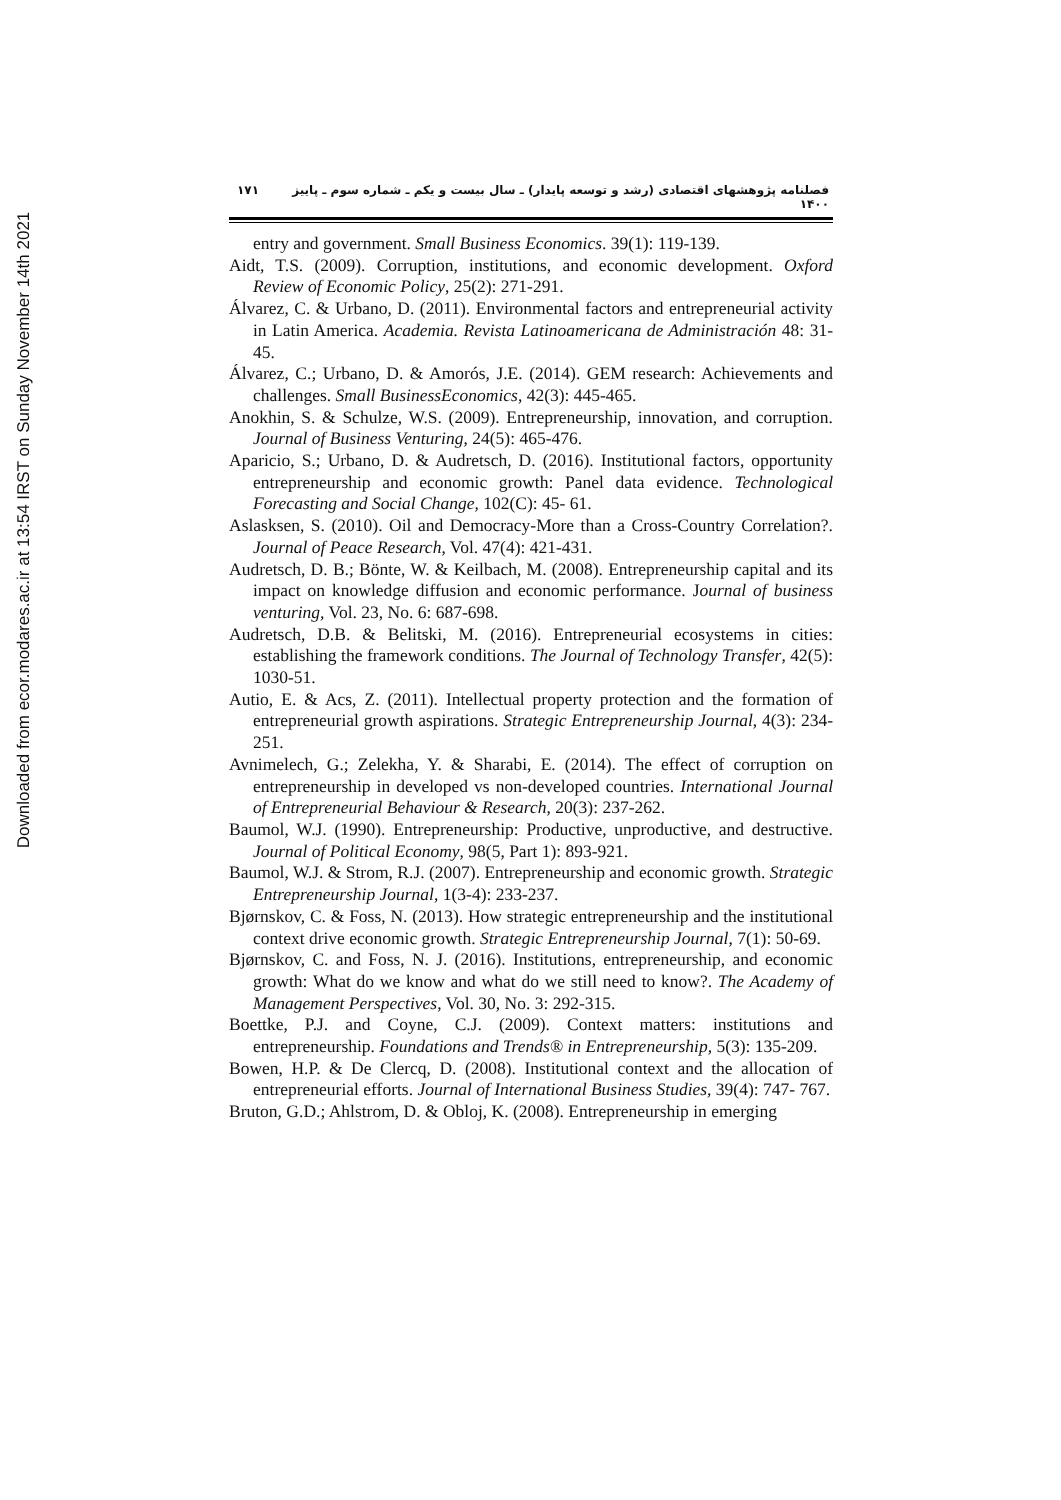Downloaded from ecor.modares.ac.ir at 13:54 IRST on Sunday November 14th 2021
۱۷۱ فصلنامه پژوهشهای اقتصادی (رشد و توسعه پایدار) ـ سال بیست و یکم ـ شماره سوم ـ پاییز ۱۴۰۰
entry and government. Small Business Economics. 39(1): 119-139.
Aidt, T.S. (2009). Corruption, institutions, and economic development. Oxford Review of Economic Policy, 25(2): 271-291.
Álvarez, C. & Urbano, D. (2011). Environmental factors and entrepreneurial activity in Latin America. Academia. Revista Latinoamericana de Administración 48: 31- 45.
Álvarez, C.; Urbano, D. & Amorós, J.E. (2014). GEM research: Achievements and challenges. Small BusinessEconomics, 42(3): 445-465.
Anokhin, S. & Schulze, W.S. (2009). Entrepreneurship, innovation, and corruption. Journal of Business Venturing, 24(5): 465-476.
Aparicio, S.; Urbano, D. & Audretsch, D. (2016). Institutional factors, opportunity entrepreneurship and economic growth: Panel data evidence. Technological Forecasting and Social Change, 102(C): 45- 61.
Aslasksen, S. (2010). Oil and Democracy-More than a Cross-Country Correlation?. Journal of Peace Research, Vol. 47(4): 421-431.
Audretsch, D. B.; Bönte, W. & Keilbach, M. (2008). Entrepreneurship capital and its impact on knowledge diffusion and economic performance. Journal of business venturing, Vol. 23, No. 6: 687-698.
Audretsch, D.B. & Belitski, M. (2016). Entrepreneurial ecosystems in cities: establishing the framework conditions. The Journal of Technology Transfer, 42(5): 1030-51.
Autio, E. & Acs, Z. (2011). Intellectual property protection and the formation of entrepreneurial growth aspirations. Strategic Entrepreneurship Journal, 4(3): 234-251.
Avnimelech, G.; Zelekha, Y. & Sharabi, E. (2014). The effect of corruption on entrepreneurship in developed vs non-developed countries. International Journal of Entrepreneurial Behaviour & Research, 20(3): 237-262.
Baumol, W.J. (1990). Entrepreneurship: Productive, unproductive, and destructive. Journal of Political Economy, 98(5, Part 1): 893-921.
Baumol, W.J. & Strom, R.J. (2007). Entrepreneurship and economic growth. Strategic Entrepreneurship Journal, 1(3-4): 233-237.
Bjørnskov, C. & Foss, N. (2013). How strategic entrepreneurship and the institutional context drive economic growth. Strategic Entrepreneurship Journal, 7(1): 50-69.
Bjørnskov, C. and Foss, N. J. (2016). Institutions, entrepreneurship, and economic growth: What do we know and what do we still need to know?. The Academy of Management Perspectives, Vol. 30, No. 3: 292-315.
Boettke, P.J. and Coyne, C.J. (2009). Context matters: institutions and entrepreneurship. Foundations and Trends® in Entrepreneurship, 5(3): 135-209.
Bowen, H.P. & De Clercq, D. (2008). Institutional context and the allocation of entrepreneurial efforts. Journal of International Business Studies, 39(4): 747- 767.
Bruton, G.D.; Ahlstrom, D. & Obloj, K. (2008). Entrepreneurship in emerging